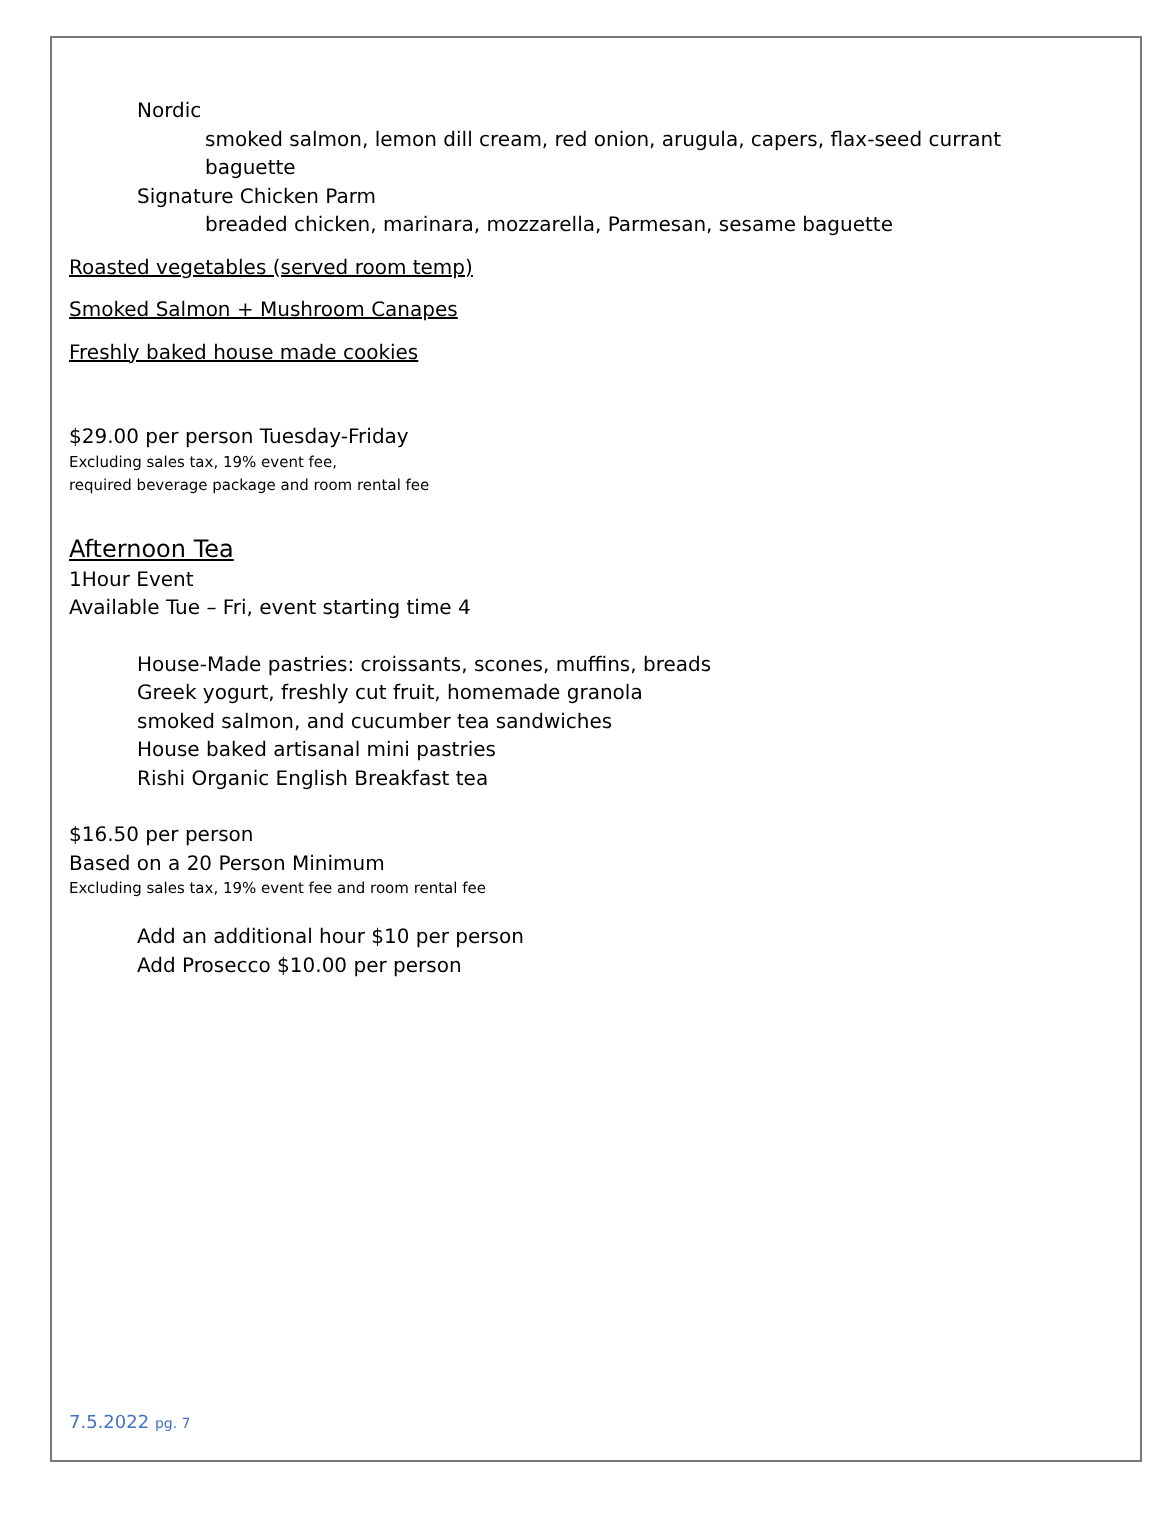Nordic
smoked salmon, lemon dill cream, red onion, arugula, capers, flax-seed currant baguette
Signature Chicken Parm
breaded chicken, marinara, mozzarella, Parmesan, sesame baguette
Roasted vegetables (served room temp)
Smoked Salmon + Mushroom Canapes
Freshly baked house made cookies
$29.00 per person Tuesday-Friday
Excluding sales tax, 19% event fee,
required beverage package and room rental fee
Afternoon Tea
1Hour Event
Available Tue – Fri, event starting time 4
House-Made pastries: croissants, scones, muffins, breads
Greek yogurt, freshly cut fruit, homemade granola
smoked salmon, and cucumber tea sandwiches
House baked artisanal mini pastries
Rishi Organic English Breakfast tea
$16.50 per person
Based on a 20 Person Minimum
Excluding sales tax, 19% event fee and room rental fee
Add an additional hour $10 per person
Add Prosecco $10.00 per person
7.5.2022 pg. 7